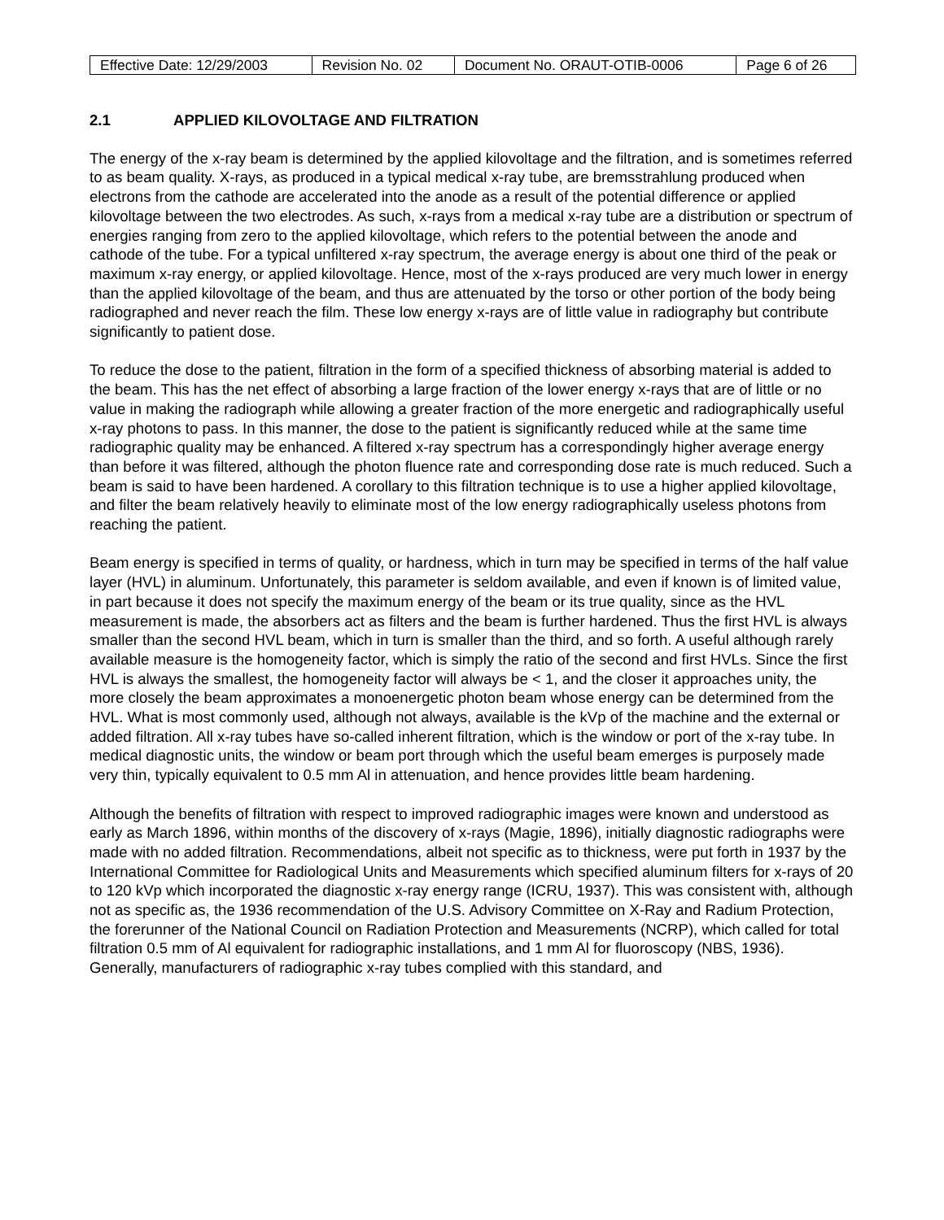| Effective Date: 12/29/2003 | Revision No. 02 | Document No. ORAUT-OTIB-0006 | Page 6 of 26 |
2.1 APPLIED KILOVOLTAGE AND FILTRATION
The energy of the x-ray beam is determined by the applied kilovoltage and the filtration, and is sometimes referred to as beam quality. X-rays, as produced in a typical medical x-ray tube, are bremsstrahlung produced when electrons from the cathode are accelerated into the anode as a result of the potential difference or applied kilovoltage between the two electrodes. As such, x-rays from a medical x-ray tube are a distribution or spectrum of energies ranging from zero to the applied kilovoltage, which refers to the potential between the anode and cathode of the tube. For a typical unfiltered x-ray spectrum, the average energy is about one third of the peak or maximum x-ray energy, or applied kilovoltage. Hence, most of the x-rays produced are very much lower in energy than the applied kilovoltage of the beam, and thus are attenuated by the torso or other portion of the body being radiographed and never reach the film. These low energy x-rays are of little value in radiography but contribute significantly to patient dose.
To reduce the dose to the patient, filtration in the form of a specified thickness of absorbing material is added to the beam. This has the net effect of absorbing a large fraction of the lower energy x-rays that are of little or no value in making the radiograph while allowing a greater fraction of the more energetic and radiographically useful x-ray photons to pass. In this manner, the dose to the patient is significantly reduced while at the same time radiographic quality may be enhanced. A filtered x-ray spectrum has a correspondingly higher average energy than before it was filtered, although the photon fluence rate and corresponding dose rate is much reduced. Such a beam is said to have been hardened. A corollary to this filtration technique is to use a higher applied kilovoltage, and filter the beam relatively heavily to eliminate most of the low energy radiographically useless photons from reaching the patient.
Beam energy is specified in terms of quality, or hardness, which in turn may be specified in terms of the half value layer (HVL) in aluminum. Unfortunately, this parameter is seldom available, and even if known is of limited value, in part because it does not specify the maximum energy of the beam or its true quality, since as the HVL measurement is made, the absorbers act as filters and the beam is further hardened. Thus the first HVL is always smaller than the second HVL beam, which in turn is smaller than the third, and so forth. A useful although rarely available measure is the homogeneity factor, which is simply the ratio of the second and first HVLs. Since the first HVL is always the smallest, the homogeneity factor will always be < 1, and the closer it approaches unity, the more closely the beam approximates a monoenergetic photon beam whose energy can be determined from the HVL. What is most commonly used, although not always, available is the kVp of the machine and the external or added filtration. All x-ray tubes have so-called inherent filtration, which is the window or port of the x-ray tube. In medical diagnostic units, the window or beam port through which the useful beam emerges is purposely made very thin, typically equivalent to 0.5 mm Al in attenuation, and hence provides little beam hardening.
Although the benefits of filtration with respect to improved radiographic images were known and understood as early as March 1896, within months of the discovery of x-rays (Magie, 1896), initially diagnostic radiographs were made with no added filtration. Recommendations, albeit not specific as to thickness, were put forth in 1937 by the International Committee for Radiological Units and Measurements which specified aluminum filters for x-rays of 20 to 120 kVp which incorporated the diagnostic x-ray energy range (ICRU, 1937). This was consistent with, although not as specific as, the 1936 recommendation of the U.S. Advisory Committee on X-Ray and Radium Protection, the forerunner of the National Council on Radiation Protection and Measurements (NCRP), which called for total filtration 0.5 mm of Al equivalent for radiographic installations, and 1 mm Al for fluoroscopy (NBS, 1936). Generally, manufacturers of radiographic x-ray tubes complied with this standard, and